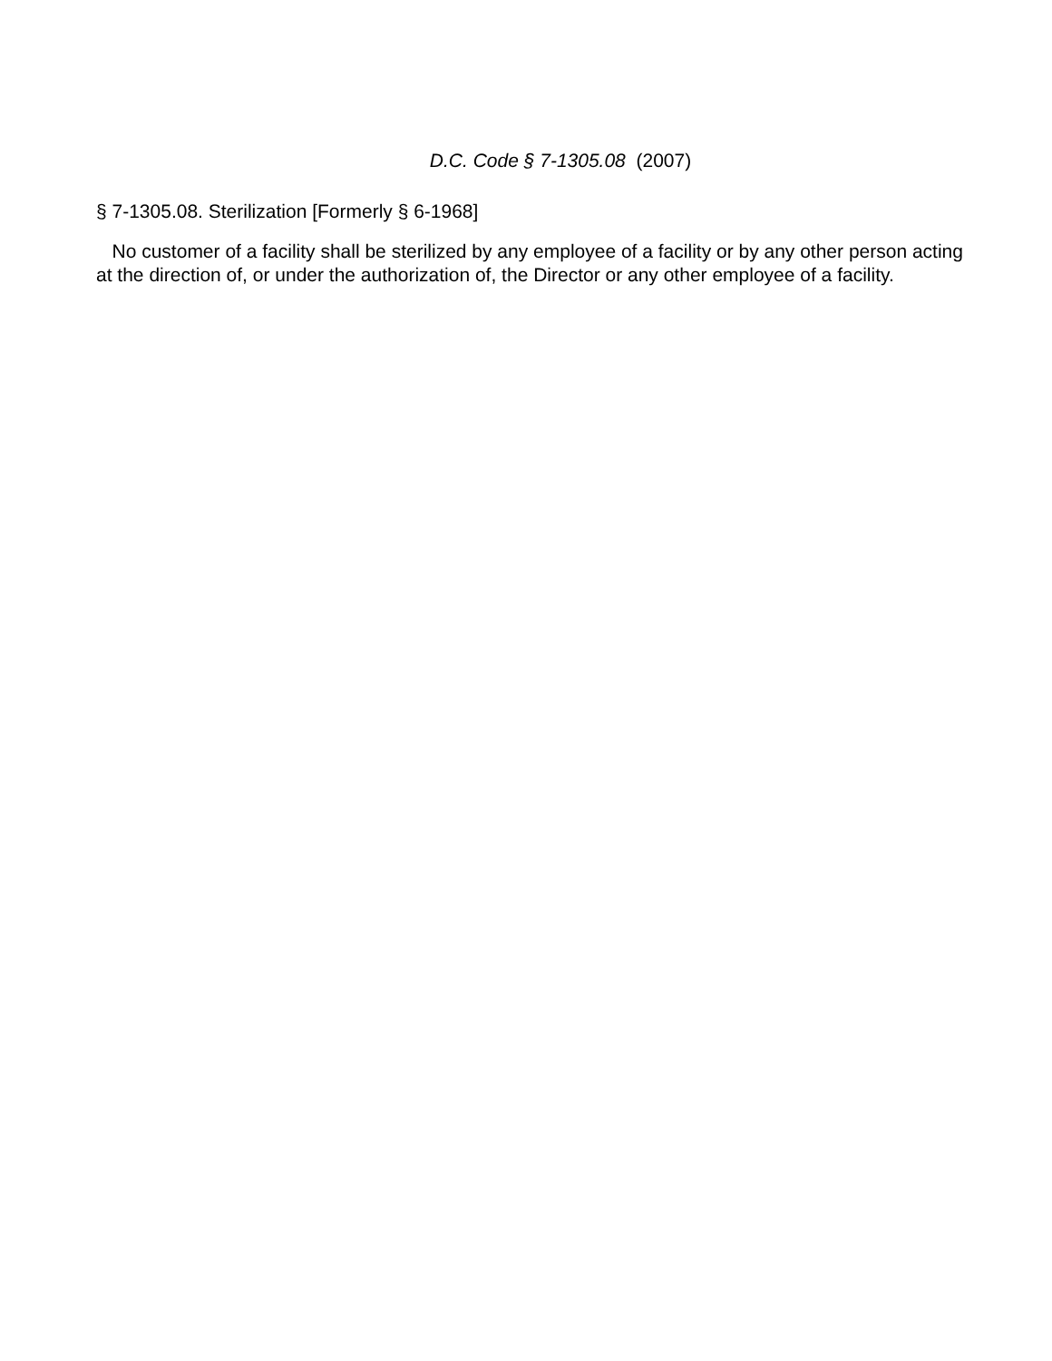D.C. Code § 7-1305.08 (2007)
§ 7-1305.08. Sterilization [Formerly § 6-1968]
No customer of a facility shall be sterilized by any employee of a facility or by any other person acting at the direction of, or under the authorization of, the Director or any other employee of a facility.